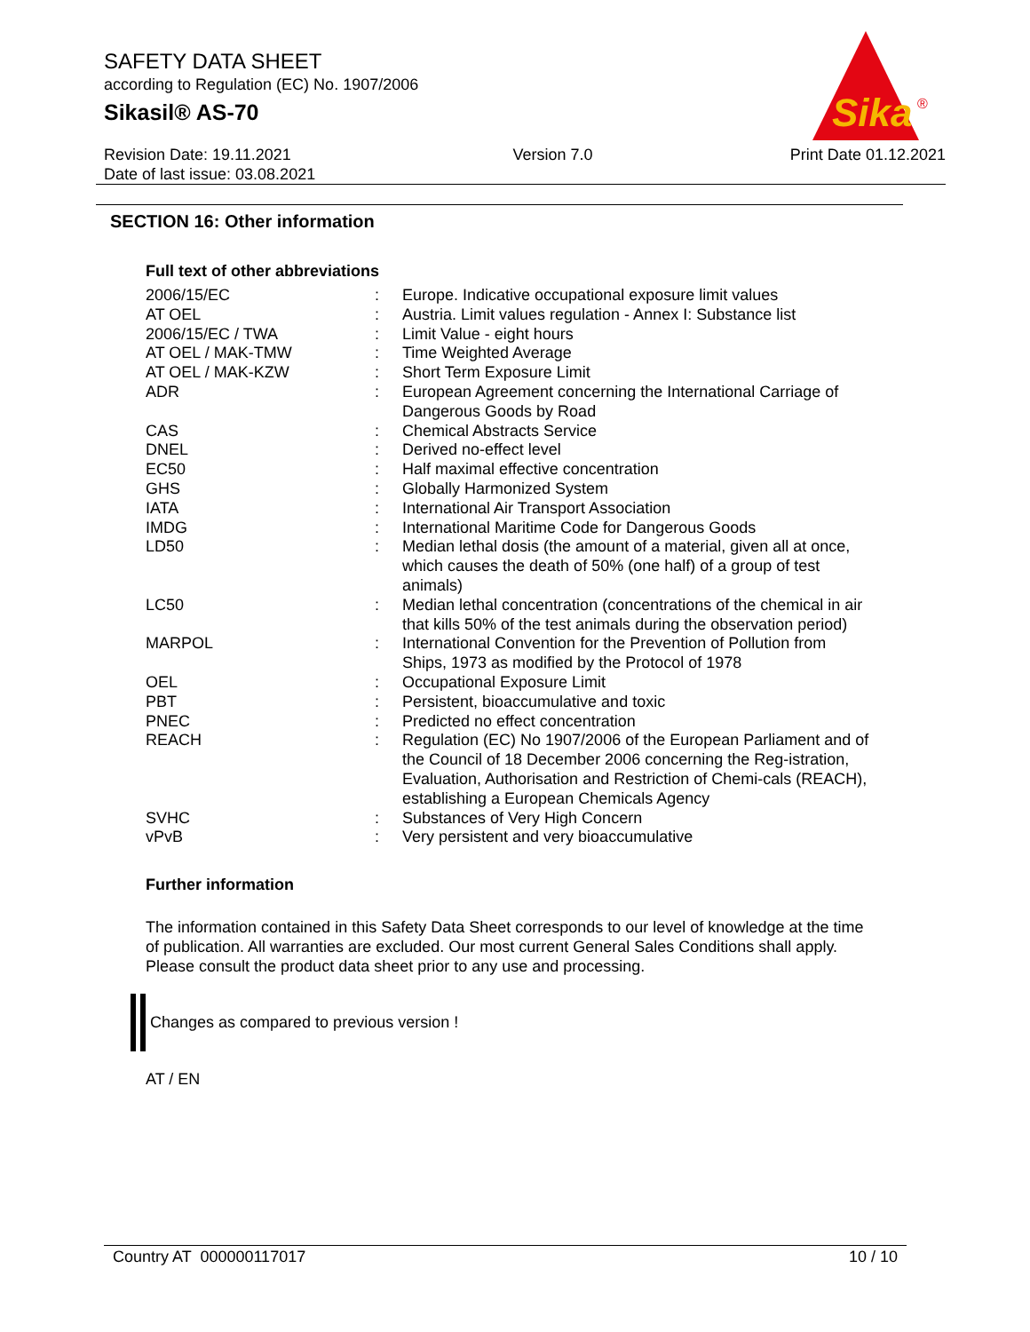SAFETY DATA SHEET
according to Regulation (EC) No. 1907/2006
Sikasil® AS-70
Sika
®
Revision Date: 19.11.2021
Date of last issue: 03.08.2021
Version 7.0 Print Date 01.12.2021
SECTION 16: Other information
Full text of other abbreviations
| 2006/15/EC | : | Europe. Indicative occupational exposure limit values |
| AT OEL | : | Austria. Limit values regulation - Annex I: Substance list |
| 2006/15/EC / TWA | : | Limit Value - eight hours |
| AT OEL / MAK-TMW | : | Time Weighted Average |
| AT OEL / MAK-KZW | : | Short Term Exposure Limit |
| ADR | : | European Agreement concerning the International Carriage of Dangerous Goods by Road |
| CAS | : | Chemical Abstracts Service |
| DNEL | : | Derived no-effect level |
| EC50 | : | Half maximal effective concentration |
| GHS | : | Globally Harmonized System |
| IATA | : | International Air Transport Association |
| IMDG | : | International Maritime Code for Dangerous Goods |
| LD50 | : | Median lethal dosis (the amount of a material, given all at once, which causes the death of 50% (one half) of a group of test animals) |
| LC50 | : | Median lethal concentration (concentrations of the chemical in air that kills 50% of the test animals during the observation period) |
| MARPOL | : | International Convention for the Prevention of Pollution from Ships, 1973 as modified by the Protocol of 1978 |
| OEL | : | Occupational Exposure Limit |
| PBT | : | Persistent, bioaccumulative and toxic |
| PNEC | : | Predicted no effect concentration |
| REACH | : | Regulation (EC) No 1907/2006 of the European Parliament and of the Council of 18 December 2006 concerning the Reg-istration, Evaluation, Authorisation and Restriction of Chemi-cals (REACH), establishing a European Chemicals Agency |
| SVHC | : | Substances of Very High Concern |
| vPvB | : | Very persistent and very bioaccumulative |
Further information
The information contained in this Safety Data Sheet corresponds to our level of knowledge at the time of publication. All warranties are excluded. Our most current General Sales Conditions shall apply. Please consult the product data sheet prior to any use and processing.
Changes as compared to previous version !
AT / EN
Country AT 000000117017 10 / 10